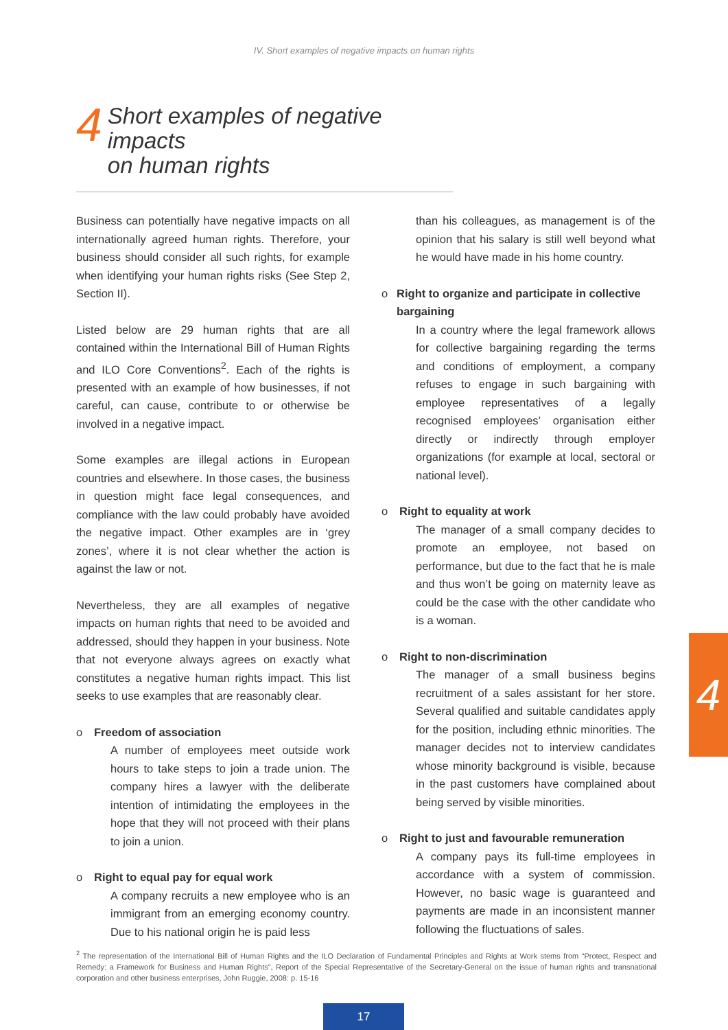IV. Short examples of negative impacts on human rights
4
Short examples of negative impacts
on human rights
Business can potentially have negative impacts on all internationally agreed human rights. Therefore, your business should consider all such rights, for example when identifying your human rights risks (See Step 2, Section II).
Listed below are 29 human rights that are all contained within the International Bill of Human Rights and ILO Core Conventions<sup>2</sup>. Each of the rights is presented with an example of how businesses, if not careful, can cause, contribute to or otherwise be involved in a negative impact.
Some examples are illegal actions in European countries and elsewhere. In those cases, the business in question might face legal consequences, and compliance with the law could probably have avoided the negative impact. Other examples are in ‘grey zones’, where it is not clear whether the action is against the law or not.
Nevertheless, they are all examples of negative impacts on human rights that need to be avoided and addressed, should they happen in your business. Note that not everyone always agrees on exactly what constitutes a negative human rights impact. This list seeks to use examples that are reasonably clear.
o Freedom of association
A number of employees meet outside work hours to take steps to join a trade union. The company hires a lawyer with the deliberate intention of intimidating the employees in the hope that they will not proceed with their plans to join a union.
o Right to equal pay for equal work
A company recruits a new employee who is an immigrant from an emerging economy country. Due to his national origin he is paid less
than his colleagues, as management is of the opinion that his salary is still well beyond what he would have made in his home country.
o Right to organize and participate in collective bargaining
In a country where the legal framework allows for collective bargaining regarding the terms and conditions of employment, a company refuses to engage in such bargaining with employee representatives of a legally recognised employees’ organisation either directly or indirectly through employer organizations (for example at local, sectoral or national level).
o Right to equality at work
The manager of a small company decides to promote an employee, not based on performance, but due to the fact that he is male and thus won’t be going on maternity leave as could be the case with the other candidate who is a woman.
o Right to non-discrimination
The manager of a small business begins recruitment of a sales assistant for her store. Several qualified and suitable candidates apply for the position, including ethnic minorities. The manager decides not to interview candidates whose minority background is visible, because in the past customers have complained about being served by visible minorities.
o Right to just and favourable remuneration
A company pays its full-time employees in accordance with a system of commission. However, no basic wage is guaranteed and payments are made in an inconsistent manner following the fluctuations of sales.
4
<sup>2</sup> The representation of the International Bill of Human Rights and the ILO Declaration of Fundamental Principles and Rights at Work stems from “Protect, Respect and Remedy: a Framework for Business and Human Rights”, Report of the Special Representative of the Secretary-General on the issue of human rights and transnational corporation and other business enterprises, John Ruggie, 2008: p. 15-16
17